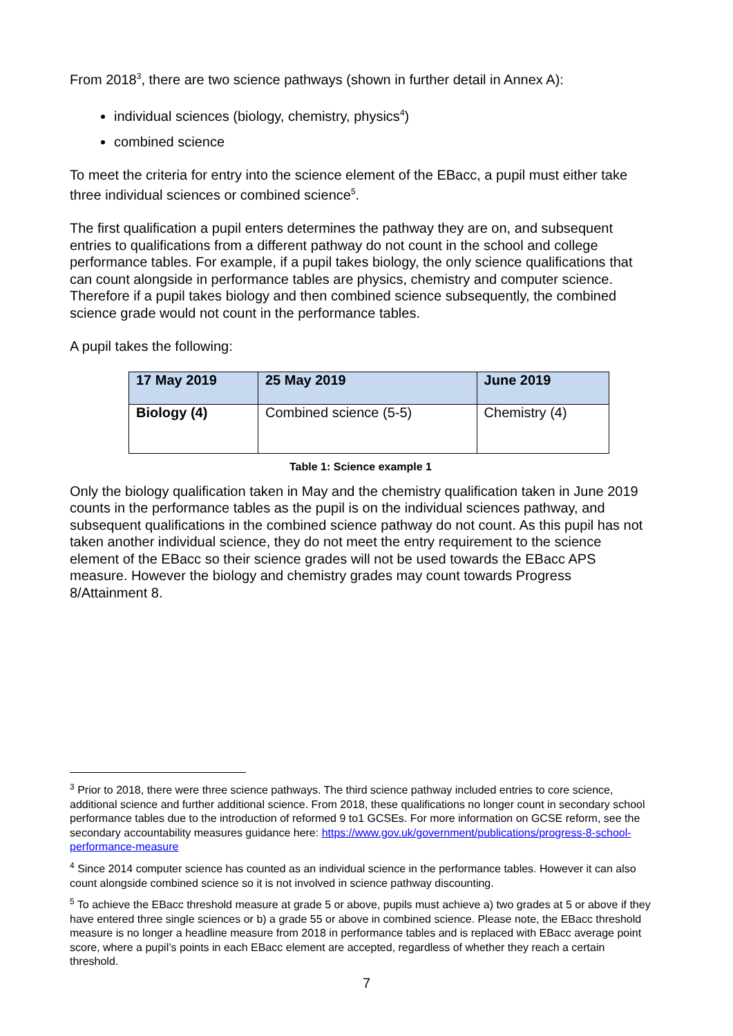From 2018<sup>3</sup>, there are two science pathways (shown in further detail in Annex A):
individual sciences (biology, chemistry, physics<sup>4</sup>)
combined science
To meet the criteria for entry into the science element of the EBacc, a pupil must either take three individual sciences or combined science<sup>5</sup>.
The first qualification a pupil enters determines the pathway they are on, and subsequent entries to qualifications from a different pathway do not count in the school and college performance tables. For example, if a pupil takes biology, the only science qualifications that can count alongside in performance tables are physics, chemistry and computer science. Therefore if a pupil takes biology and then combined science subsequently, the combined science grade would not count in the performance tables.
A pupil takes the following:
| 17 May 2019 | 25 May 2019 | June 2019 |
| --- | --- | --- |
| Biology (4) | Combined science (5-5) | Chemistry (4) |
Table 1: Science example 1
Only the biology qualification taken in May and the chemistry qualification taken in June 2019 counts in the performance tables as the pupil is on the individual sciences pathway, and subsequent qualifications in the combined science pathway do not count. As this pupil has not taken another individual science, they do not meet the entry requirement to the science element of the EBacc so their science grades will not be used towards the EBacc APS measure. However the biology and chemistry grades may count towards Progress 8/Attainment 8.
<sup>3</sup> Prior to 2018, there were three science pathways. The third science pathway included entries to core science, additional science and further additional science. From 2018, these qualifications no longer count in secondary school performance tables due to the introduction of reformed 9 to1 GCSEs. For more information on GCSE reform, see the secondary accountability measures guidance here: https://www.gov.uk/government/publications/progress-8-school-performance-measure
<sup>4</sup> Since 2014 computer science has counted as an individual science in the performance tables. However it can also count alongside combined science so it is not involved in science pathway discounting.
<sup>5</sup> To achieve the EBacc threshold measure at grade 5 or above, pupils must achieve a) two grades at 5 or above if they have entered three single sciences or b) a grade 55 or above in combined science. Please note, the EBacc threshold measure is no longer a headline measure from 2018 in performance tables and is replaced with EBacc average point score, where a pupil’s points in each EBacc element are accepted, regardless of whether they reach a certain threshold.
7